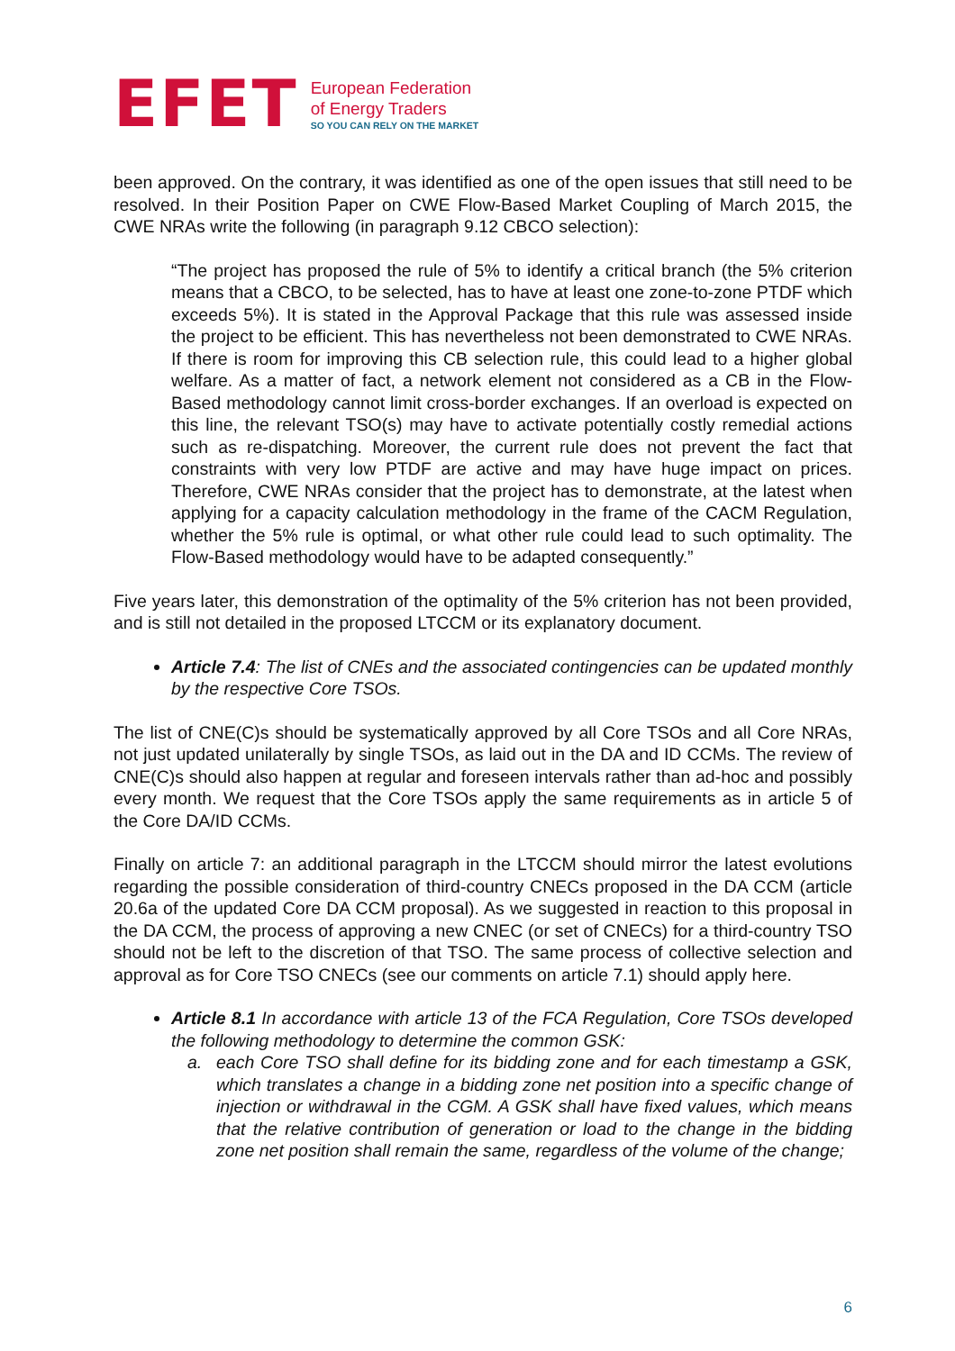EFET
European Federation
of Energy Traders
SO YOU CAN RELY ON THE MARKET
been approved. On the contrary, it was identified as one of the open issues that still need to be resolved. In their Position Paper on CWE Flow-Based Market Coupling of March 2015, the CWE NRAs write the following (in paragraph 9.12 CBCO selection):
“The project has proposed the rule of 5% to identify a critical branch (the 5% criterion means that a CBCO, to be selected, has to have at least one zone-to-zone PTDF which exceeds 5%). It is stated in the Approval Package that this rule was assessed inside the project to be efficient. This has nevertheless not been demonstrated to CWE NRAs. If there is room for improving this CB selection rule, this could lead to a higher global welfare. As a matter of fact, a network element not considered as a CB in the Flow-Based methodology cannot limit cross-border exchanges. If an overload is expected on this line, the relevant TSO(s) may have to activate potentially costly remedial actions such as re-dispatching. Moreover, the current rule does not prevent the fact that constraints with very low PTDF are active and may have huge impact on prices. Therefore, CWE NRAs consider that the project has to demonstrate, at the latest when applying for a capacity calculation methodology in the frame of the CACM Regulation, whether the 5% rule is optimal, or what other rule could lead to such optimality. The Flow-Based methodology would have to be adapted consequently.”
Five years later, this demonstration of the optimality of the 5% criterion has not been provided, and is still not detailed in the proposed LTCCM or its explanatory document.
Article 7.4: The list of CNEs and the associated contingencies can be updated monthly by the respective Core TSOs.
The list of CNE(C)s should be systematically approved by all Core TSOs and all Core NRAs, not just updated unilaterally by single TSOs, as laid out in the DA and ID CCMs. The review of CNE(C)s should also happen at regular and foreseen intervals rather than ad-hoc and possibly every month. We request that the Core TSOs apply the same requirements as in article 5 of the Core DA/ID CCMs.
Finally on article 7: an additional paragraph in the LTCCM should mirror the latest evolutions regarding the possible consideration of third-country CNECs proposed in the DA CCM (article 20.6a of the updated Core DA CCM proposal). As we suggested in reaction to this proposal in the DA CCM, the process of approving a new CNEC (or set of CNECs) for a third-country TSO should not be left to the discretion of that TSO. The same process of collective selection and approval as for Core TSO CNECs (see our comments on article 7.1) should apply here.
Article 8.1 In accordance with article 13 of the FCA Regulation, Core TSOs developed the following methodology to determine the common GSK:
a. each Core TSO shall define for its bidding zone and for each timestamp a GSK, which translates a change in a bidding zone net position into a specific change of injection or withdrawal in the CGM. A GSK shall have fixed values, which means that the relative contribution of generation or load to the change in the bidding zone net position shall remain the same, regardless of the volume of the change;
6